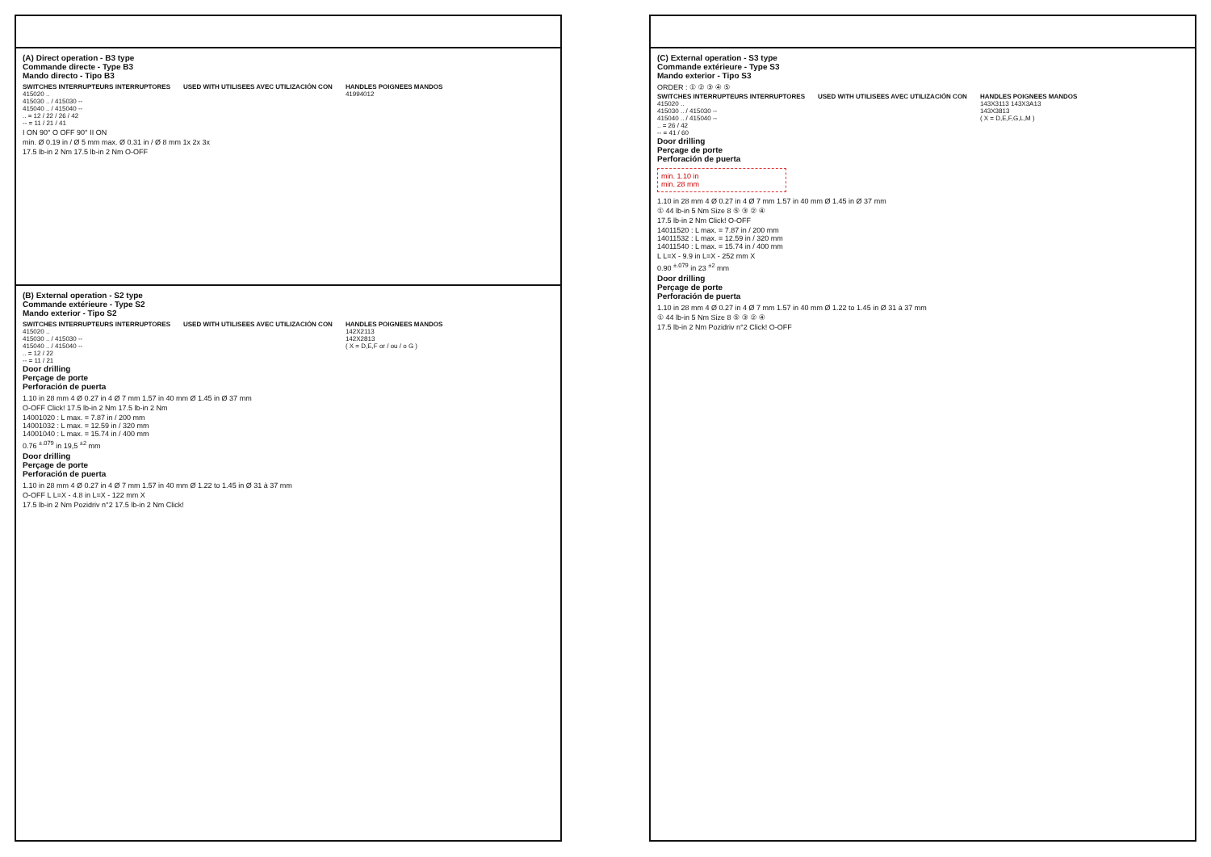(A) Direct operation - B3 type
Commande directe - Type B3
Mando directo - Tipo B3
SWITCHES INTERRUPTEURS INTERRUPTORES
415020 ..
415030 .. / 415030 --
415040 .. / 415040 --
.. = 12 / 22 / 26 / 42
-- = 11 / 21 / 41
USED WITH UTILISEES AVEC UTILIZACIÓN CON
HANDLES POIGNEES MANDOS
41994012
I ON 90° O OFF 90° II ON
min. Ø 0.19 in / Ø 5 mm max. Ø 0.31 in / Ø 8 mm 1x 2x 3x
17.5 lb-in 2 Nm 17.5 lb-in 2 Nm O-OFF
(B) External operation - S2 type
Commande extérieure - Type S2
Mando exterior - Tipo S2
SWITCHES INTERRUPTEURS INTERRUPTORES
415020 ..
415030 .. / 415030 --
415040 .. / 415040 --
.. = 12 / 22
-- = 11 / 21
USED WITH UTILISEES AVEC UTILIZACIÓN CON
HANDLES POIGNEES MANDOS
142X2113
142X2813
( X = D,E,F or / ou / o G )
Door drilling
Perçage de porte
Perforación de puerta
1.10 in 28 mm 4 Ø 0.27 in 4 Ø 7 mm 1.57 in 40 mm Ø 1.45 in Ø 37 mm
O-OFF Click! 17.5 lb-in 2 Nm 17.5 lb-in 2 Nm
14001020 : L max. = 7.87 in / 200 mm
14001032 : L max. = 12.59 in / 320 mm
14001040 : L max. = 15.74 in / 400 mm
0.76 <sup>±.079</sup> in 19,5 <sup>±2</sup> mm
Door drilling
Perçage de porte
Perforación de puerta
1.10 in 28 mm 4 Ø 0.27 in 4 Ø 7 mm 1.57 in 40 mm Ø 1.22 to 1.45 in Ø 31 à 37 mm
O-OFF L L=X - 4.8 in L=X - 122 mm X
17.5 lb-in 2 Nm Pozidriv n°2 17.5 lb-in 2 Nm Click!
(C) External operation - S3 type
Commande extérieure - Type S3
Mando exterior - Tipo S3
ORDER : ① ② ③ ④ ⑤
SWITCHES INTERRUPTEURS INTERRUPTORES
415020 ..
415030 .. / 415030 --
415040 .. / 415040 --
.. = 26 / 42
-- = 41 / 60
USED WITH UTILISEES AVEC UTILIZACIÓN CON
HANDLES POIGNEES MANDOS
143X3113 143X3A13
143X3813
( X = D,E,F,G,L,M )
Door drilling
Perçage de porte
Perforación de puerta
min. 1.10 in
min. 28 mm
1.10 in 28 mm 4 Ø 0.27 in 4 Ø 7 mm 1.57 in 40 mm Ø 1.45 in Ø 37 mm
① 44 lb-in 5 Nm Size 8 ⑤ ③ ② ④
17.5 lb-in 2 Nm Click! O-OFF
14011520 : L max. = 7.87 in / 200 mm
14011532 : L max. = 12.59 in / 320 mm
14011540 : L max. = 15.74 in / 400 mm
L L=X - 9.9 in L=X - 252 mm X
0.90 <sup>±.079</sup> in 23 <sup>±2</sup> mm
Door drilling
Perçage de porte
Perforación de puerta
1.10 in 28 mm 4 Ø 0.27 in 4 Ø 7 mm 1.57 in 40 mm Ø 1.22 to 1.45 in Ø 31 à 37 mm
① 44 lb-in 5 Nm Size 8 ⑤ ③ ② ④
17.5 lb-in 2 Nm Pozidriv n°2 Click! O-OFF